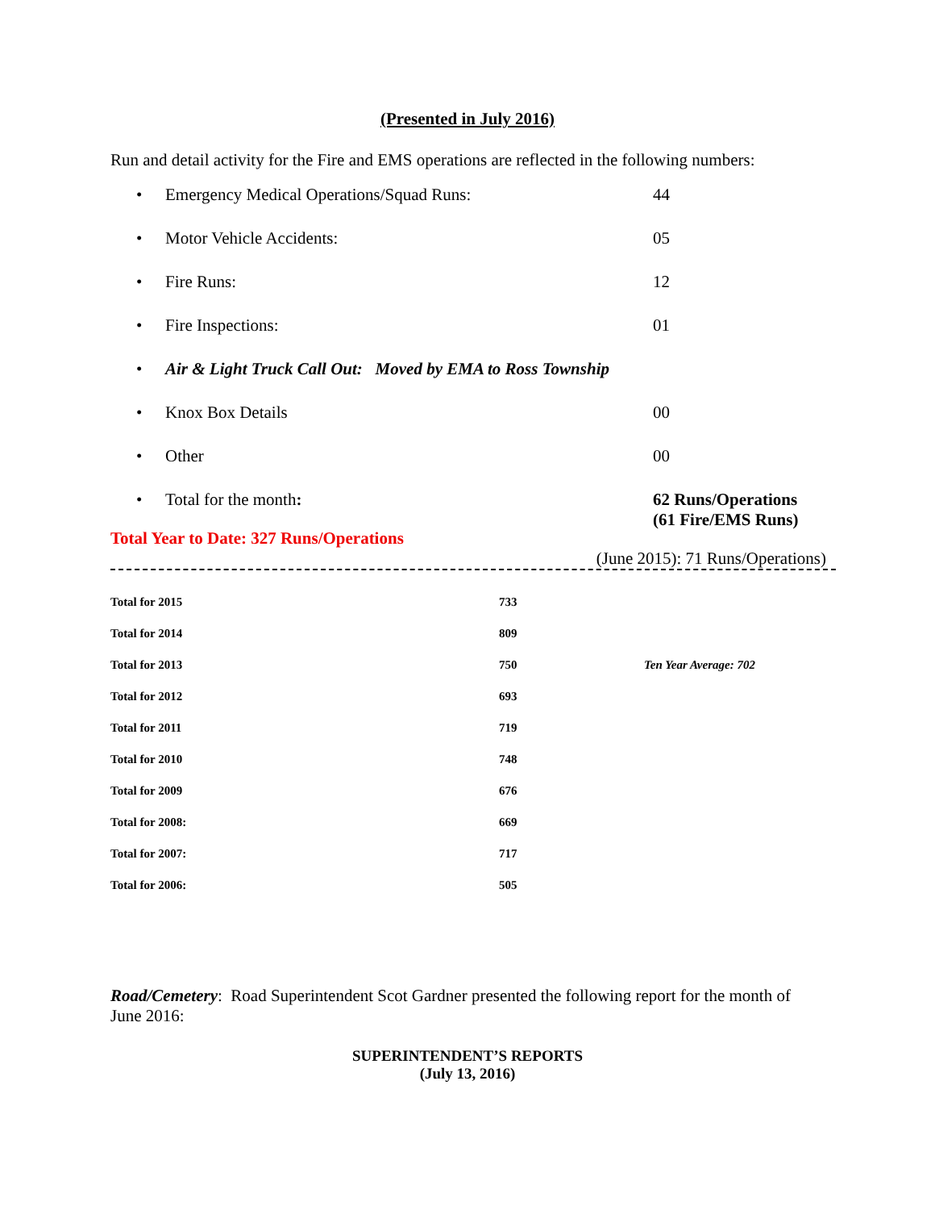(Presented in July 2016)
Run and detail activity for the Fire and EMS operations are reflected in the following numbers:
• Emergency Medical Operations/Squad Runs: 44
• Motor Vehicle Accidents: 05
• Fire Runs: 12
• Fire Inspections: 01
• Air & Light Truck Call Out: Moved by EMA to Ross Township
• Knox Box Details 00
• Other 00
• Total for the month: 62 Runs/Operations
(61 Fire/EMS Runs)
Total Year to Date: 327 Runs/Operations
(June 2015): 71 Runs/Operations)
| Total for 2015 | 733 | |
| Total for 2014 | 809 | |
| Total for 2013 | 750 | Ten Year Average: 702 |
| Total for 2012 | 693 | |
| Total for 2011 | 719 | |
| Total for 2010 | 748 | |
| Total for 2009 | 676 | |
| Total for 2008: | 669 | |
| Total for 2007: | 717 | |
| Total for 2006: | 505 | |
Road/Cemetery: Road Superintendent Scot Gardner presented the following report for the month of June 2016:
SUPERINTENDENT’S REPORTS
(July 13, 2016)